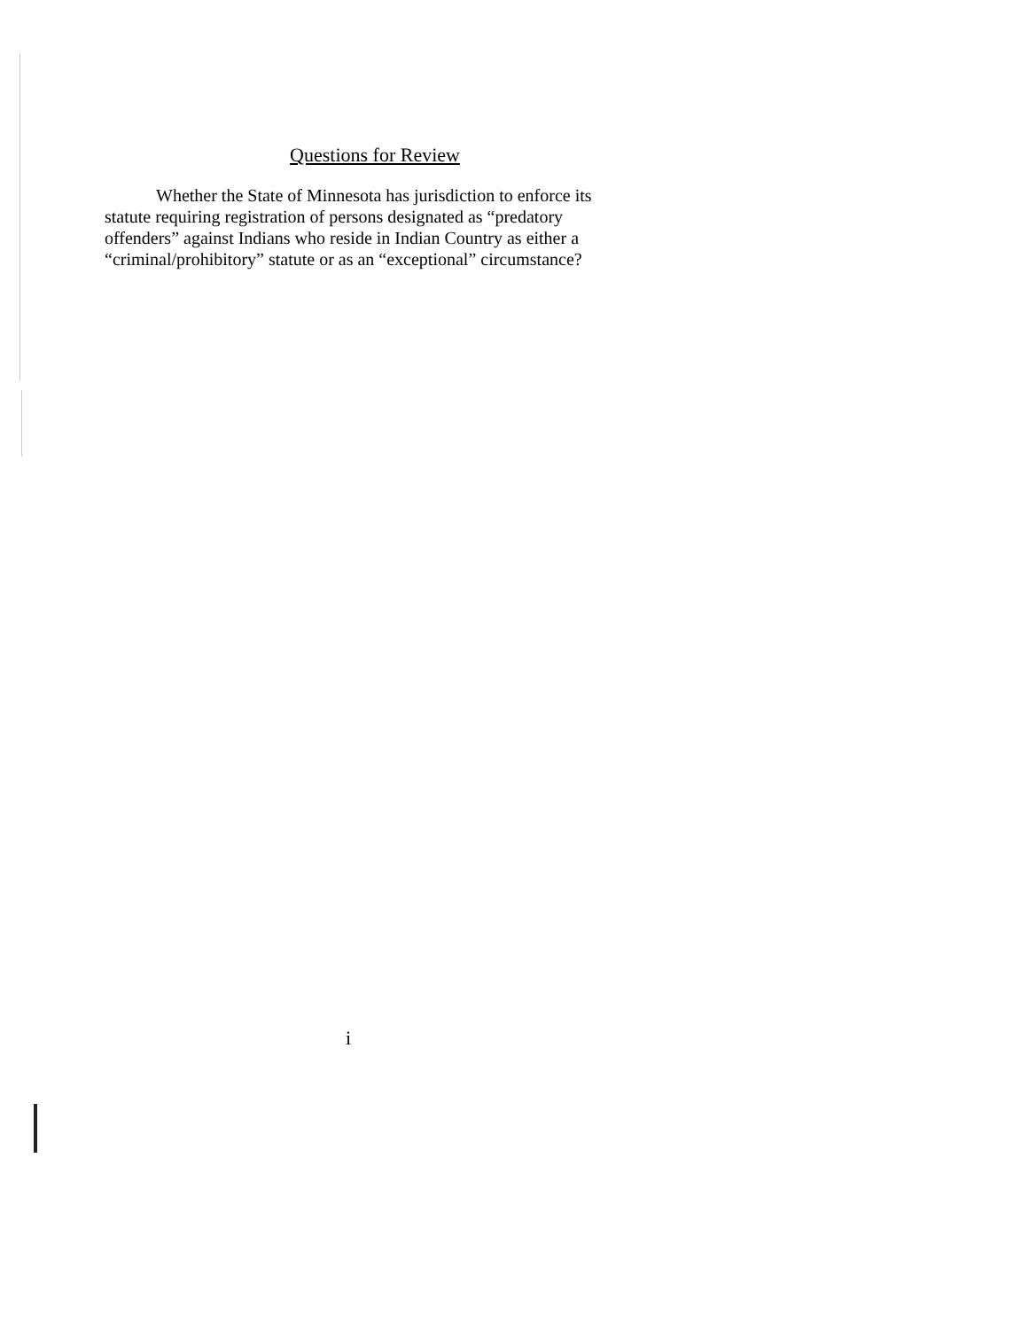Questions for Review
Whether the State of Minnesota has jurisdiction to enforce its statute requiring registration of persons designated as “predatory offenders” against Indians who reside in Indian Country as either a “criminal/prohibitory” statute or as an “exceptional” circumstance?
i